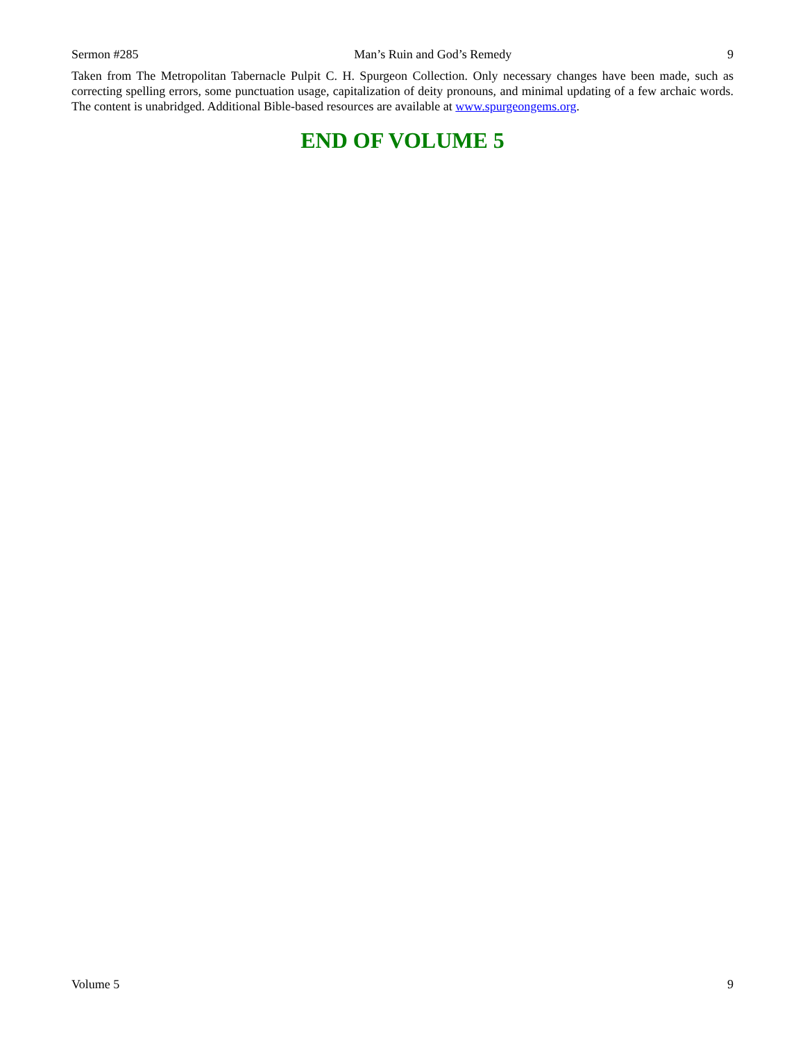Sermon #285 Man’s Ruin and God’s Remedy 9
Taken from The Metropolitan Tabernacle Pulpit C. H. Spurgeon Collection. Only necessary changes have been made, such as correcting spelling errors, some punctuation usage, capitalization of deity pronouns, and minimal updating of a few archaic words. The content is unabridged. Additional Bible-based resources are available at www.spurgeongems.org.
END OF VOLUME 5
Volume 5 9